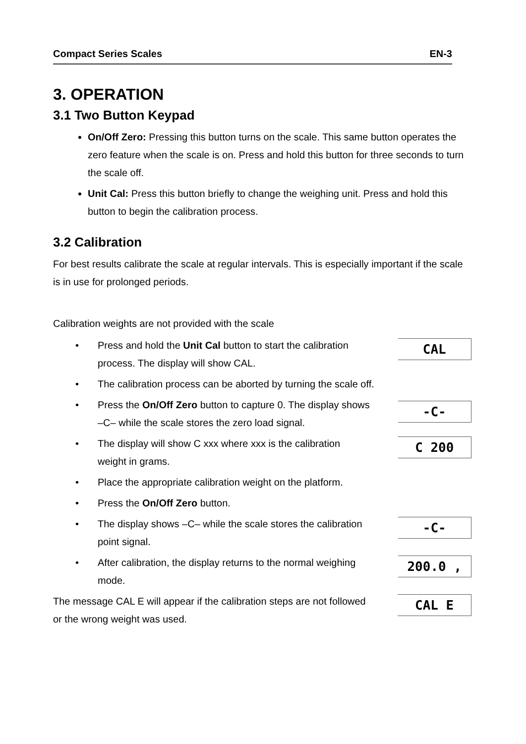Compact Series Scales EN-3
3. OPERATION
3.1 Two Button Keypad
On/Off Zero: Pressing this button turns on the scale. This same button operates the zero feature when the scale is on. Press and hold this button for three seconds to turn the scale off.
Unit Cal: Press this button briefly to change the weighing unit. Press and hold this button to begin the calibration process.
3.2 Calibration
For best results calibrate the scale at regular intervals. This is especially important if the scale is in use for prolonged periods.
Calibration weights are not provided with the scale
Press and hold the Unit Cal button to start the calibration process. The display will show CAL.
CAL
The calibration process can be aborted by turning the scale off.
Press the On/Off Zero button to capture 0. The display shows –C– while the scale stores the zero load signal.
-C-
The display will show C xxx where xxx is the calibration weight in grams.
C 200
Place the appropriate calibration weight on the platform.
Press the On/Off Zero button.
The display shows –C– while the scale stores the calibration point signal.
-C-
After calibration, the display returns to the normal weighing mode.
200.0 ,
The message CAL E will appear if the calibration steps are not followed or the wrong weight was used.
CAL E